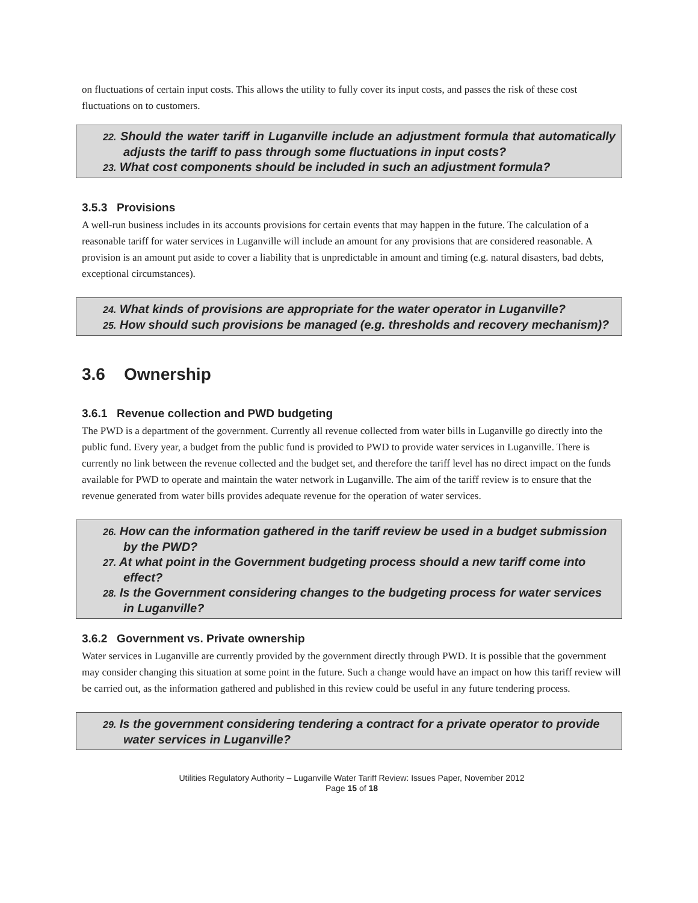on fluctuations of certain input costs. This allows the utility to fully cover its input costs, and passes the risk of these cost fluctuations on to customers.
22. Should the water tariff in Luganville include an adjustment formula that automatically adjusts the tariff to pass through some fluctuations in input costs?
23. What cost components should be included in such an adjustment formula?
3.5.3 Provisions
A well-run business includes in its accounts provisions for certain events that may happen in the future. The calculation of a reasonable tariff for water services in Luganville will include an amount for any provisions that are considered reasonable. A provision is an amount put aside to cover a liability that is unpredictable in amount and timing (e.g. natural disasters, bad debts, exceptional circumstances).
24. What kinds of provisions are appropriate for the water operator in Luganville?
25. How should such provisions be managed (e.g. thresholds and recovery mechanism)?
3.6 Ownership
3.6.1 Revenue collection and PWD budgeting
The PWD is a department of the government. Currently all revenue collected from water bills in Luganville go directly into the public fund. Every year, a budget from the public fund is provided to PWD to provide water services in Luganville. There is currently no link between the revenue collected and the budget set, and therefore the tariff level has no direct impact on the funds available for PWD to operate and maintain the water network in Luganville. The aim of the tariff review is to ensure that the revenue generated from water bills provides adequate revenue for the operation of water services.
26. How can the information gathered in the tariff review be used in a budget submission by the PWD?
27. At what point in the Government budgeting process should a new tariff come into effect?
28. Is the Government considering changes to the budgeting process for water services in Luganville?
3.6.2 Government vs. Private ownership
Water services in Luganville are currently provided by the government directly through PWD. It is possible that the government may consider changing this situation at some point in the future. Such a change would have an impact on how this tariff review will be carried out, as the information gathered and published in this review could be useful in any future tendering process.
29. Is the government considering tendering a contract for a private operator to provide water services in Luganville?
Utilities Regulatory Authority – Luganville Water Tariff Review: Issues Paper, November 2012
Page 15 of 18